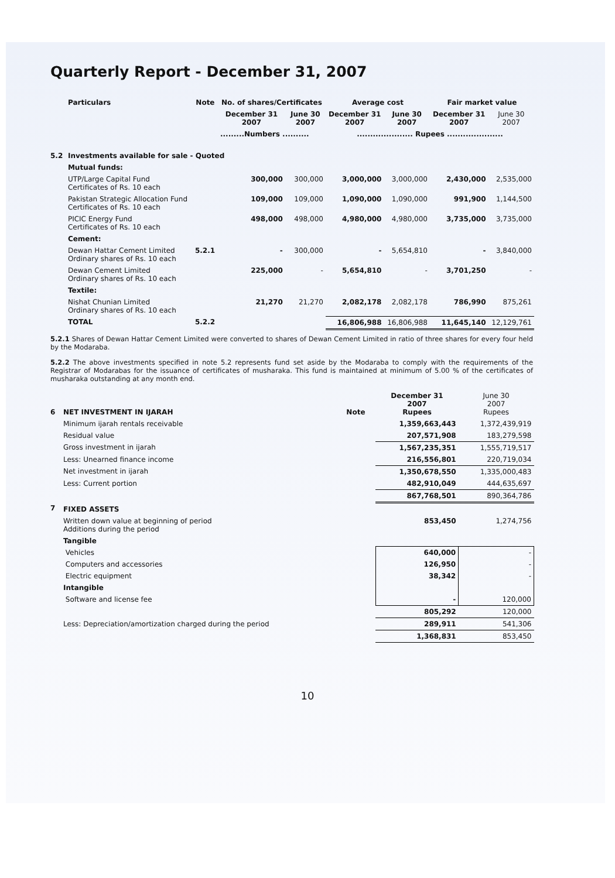Quarterly Report - December 31, 2007
| | Particulars | Note | No. of shares/Certificates | | Average cost | | Fair market value | |
| --- | --- | --- | --- | --- | --- | --- | --- | --- |
| | | | December 31 2007 | June 30 2007 | December 31 2007 | June 30 2007 | December 31 2007 | June 30 2007 |
| | | | .........Numbers .......... | | ..................... Rupees ..................... | | | |
| 5.2 | Investments available for sale - Quoted | | | | | | | |
| | Mutual funds: | | | | | | | |
| | UTP/Large Capital Fund Certificates of Rs. 10 each | | 300,000 | 300,000 | 3,000,000 | 3,000,000 | 2,430,000 | 2,535,000 |
| | Pakistan Strategic Allocation Fund Certificates of Rs. 10 each | | 109,000 | 109,000 | 1,090,000 | 1,090,000 | 991,900 | 1,144,500 |
| | PICIC Energy Fund Certificates of Rs. 10 each | | 498,000 | 498,000 | 4,980,000 | 4,980,000 | 3,735,000 | 3,735,000 |
| | Cement: | | | | | | | |
| | Dewan Hattar Cement Limited Ordinary shares of Rs. 10 each | 5.2.1 | - | 300,000 | - | 5,654,810 | - | 3,840,000 |
| | Dewan Cement Limited Ordinary shares of Rs. 10 each | | 225,000 | - | 5,654,810 | - | 3,701,250 | - |
| | Textile: | | | | | | | |
| | Nishat Chunian Limited Ordinary shares of Rs. 10 each | | 21,270 | 21,270 | 2,082,178 | 2,082,178 | 786,990 | 875,261 |
| | TOTAL | 5.2.2 | | | 16,806,988 | 16,806,988 | 11,645,140 | 12,129,761 |
5.2.1 Shares of Dewan Hattar Cement Limited were converted to shares of Dewan Cement Limited in ratio of three shares for every four held by the Modaraba.
5.2.2 The above investments specified in note 5.2 represents fund set aside by the Modaraba to comply with the requirements of the Registrar of Modarabas for the issuance of certificates of musharaka. This fund is maintained at minimum of 5.00 % of the certificates of musharaka outstanding at any month end.
| 6 | NET INVESTMENT IN IJARAH | Note | December 31 2007 Rupees | June 30 2007 Rupees |
| | Minimum ijarah rentals receivable | | 1,359,663,443 | 1,372,439,919 |
| | Residual value | | 207,571,908 | 183,279,598 |
| | Gross investment in ijarah | | 1,567,235,351 | 1,555,719,517 |
| | Less: Unearned finance income | | 216,556,801 | 220,719,034 |
| | Net investment in ijarah | | 1,350,678,550 | 1,335,000,483 |
| | Less: Current portion | | 482,910,049 | 444,635,697 |
| | | | 867,768,501 | 890,364,786 |
| 7 | FIXED ASSETS | | | |
| | Written down value at beginning of period Additions during the period | | 853,450 | 1,274,756 |
| | Tangible | | | |
| | Vehicles | | 640,000 | - |
| | Computers and accessories | | 126,950 | - |
| | Electric equipment | | 38,342 | - |
| | Intangible | | | |
| | Software and license fee | | - | 120,000 |
| | | | 805,292 | 120,000 |
| | Less: Depreciation/amortization charged during the period | | 289,911 | 541,306 |
| | | | 1,368,831 | 853,450 |
10